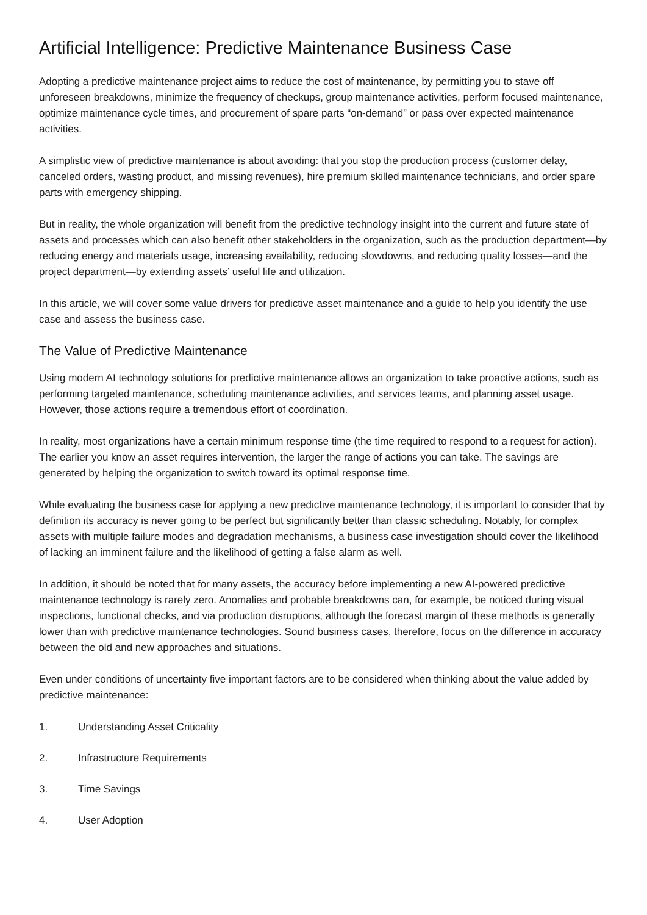Artificial Intelligence: Predictive Maintenance Business Case
Adopting a predictive maintenance project aims to reduce the cost of maintenance, by permitting you to stave off unforeseen breakdowns, minimize the frequency of checkups, group maintenance activities, perform focused maintenance, optimize maintenance cycle times, and procurement of spare parts “on-demand” or pass over expected maintenance activities.
A simplistic view of predictive maintenance is about avoiding: that you stop the production process (customer delay, canceled orders, wasting product, and missing revenues), hire premium skilled maintenance technicians, and order spare parts with emergency shipping.
But in reality, the whole organization will benefit from the predictive technology insight into the current and future state of assets and processes which can also benefit other stakeholders in the organization, such as the production department—by reducing energy and materials usage, increasing availability, reducing slowdowns, and reducing quality losses—and the project department—by extending assets’ useful life and utilization.
In this article, we will cover some value drivers for predictive asset maintenance and a guide to help you identify the use case and assess the business case.
The Value of Predictive Maintenance
Using modern AI technology solutions for predictive maintenance allows an organization to take proactive actions, such as performing targeted maintenance, scheduling maintenance activities, and services teams, and planning asset usage. However, those actions require a tremendous effort of coordination.
In reality, most organizations have a certain minimum response time (the time required to respond to a request for action). The earlier you know an asset requires intervention, the larger the range of actions you can take. The savings are generated by helping the organization to switch toward its optimal response time.
While evaluating the business case for applying a new predictive maintenance technology, it is important to consider that by definition its accuracy is never going to be perfect but significantly better than classic scheduling. Notably, for complex assets with multiple failure modes and degradation mechanisms, a business case investigation should cover the likelihood of lacking an imminent failure and the likelihood of getting a false alarm as well.
In addition, it should be noted that for many assets, the accuracy before implementing a new AI-powered predictive maintenance technology is rarely zero. Anomalies and probable breakdowns can, for example, be noticed during visual inspections, functional checks, and via production disruptions, although the forecast margin of these methods is generally lower than with predictive maintenance technologies. Sound business cases, therefore, focus on the difference in accuracy between the old and new approaches and situations.
Even under conditions of uncertainty five important factors are to be considered when thinking about the value added by predictive maintenance:
1. Understanding Asset Criticality
2. Infrastructure Requirements
3. Time Savings
4. User Adoption